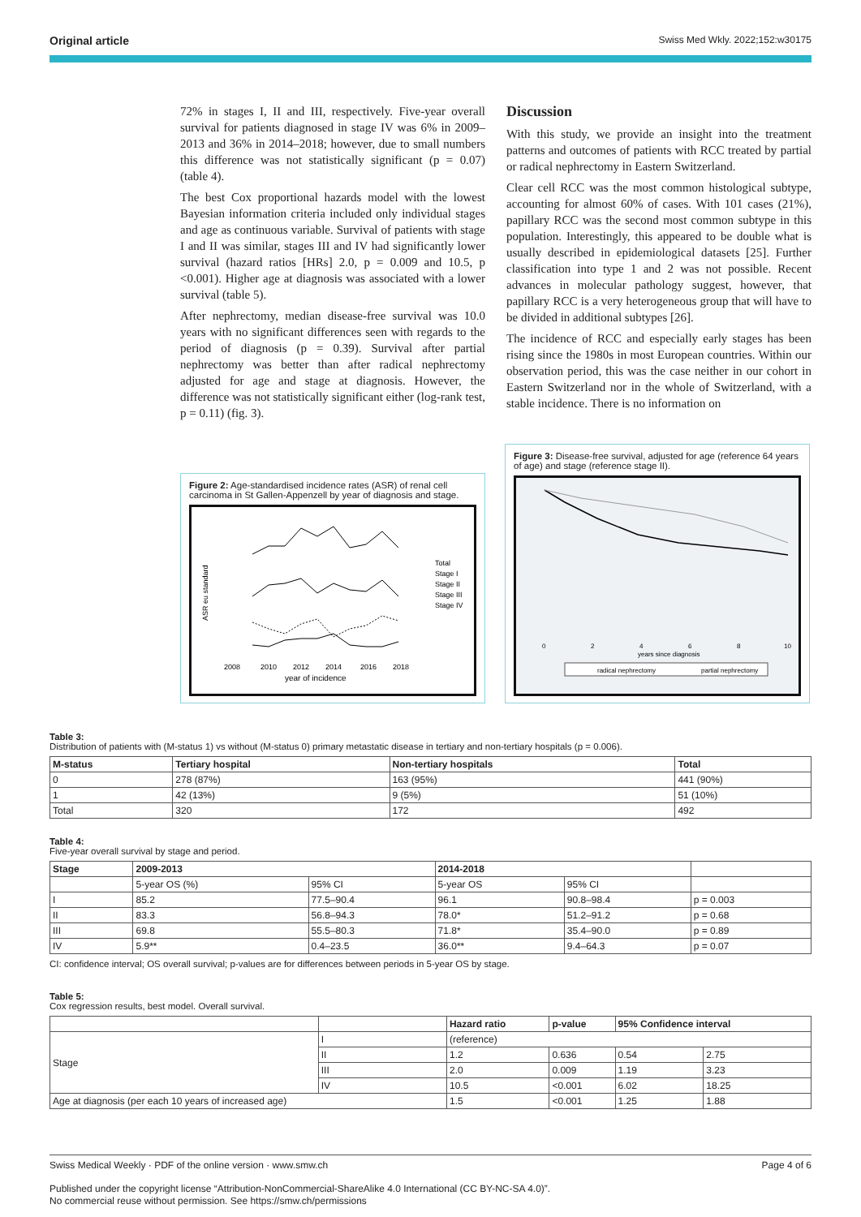Original article Swiss Med Wkly. 2022;152:w30175
72% in stages I, II and III, respectively. Five-year overall survival for patients diagnosed in stage IV was 6% in 2009–2013 and 36% in 2014–2018; however, due to small numbers this difference was not statistically significant (p = 0.07) (table 4).
The best Cox proportional hazards model with the lowest Bayesian information criteria included only individual stages and age as continuous variable. Survival of patients with stage I and II was similar, stages III and IV had significantly lower survival (hazard ratios [HRs] 2.0, p = 0.009 and 10.5, p <0.001). Higher age at diagnosis was associated with a lower survival (table 5).
After nephrectomy, median disease-free survival was 10.0 years with no significant differences seen with regards to the period of diagnosis (p = 0.39). Survival after partial nephrectomy was better than after radical nephrectomy adjusted for age and stage at diagnosis. However, the difference was not statistically significant either (log-rank test, p = 0.11) (fig. 3).
Discussion
With this study, we provide an insight into the treatment patterns and outcomes of patients with RCC treated by partial or radical nephrectomy in Eastern Switzerland.
Clear cell RCC was the most common histological subtype, accounting for almost 60% of cases. With 101 cases (21%), papillary RCC was the second most common subtype in this population. Interestingly, this appeared to be double what is usually described in epidemiological datasets [25]. Further classification into type 1 and 2 was not possible. Recent advances in molecular pathology suggest, however, that papillary RCC is a very heterogeneous group that will have to be divided in additional subtypes [26].
The incidence of RCC and especially early stages has been rising since the 1980s in most European countries. Within our observation period, this was the case neither in our cohort in Eastern Switzerland nor in the whole of Switzerland, with a stable incidence. There is no information on
Figure 2: Age-standardised incidence rates (ASR) of renal cell carcinoma in St Gallen-Appenzell by year of diagnosis and stage.
ASR eu standard
2008
2010
2012
2014
2016
2018
year of incidence
Total
Stage I
Stage II
Stage III
Stage IV
Figure 3: Disease-free survival, adjusted for age (reference 64 years of age) and stage (reference stage II).
0
2
4
6
8
10
years since diagnosis
radical nephrectomy
partial nephrectomy
Table 3:
Distribution of patients with (M-status 1) vs without (M-status 0) primary metastatic disease in tertiary and non-tertiary hospitals (p = 0.006).
| M-status | Tertiary hospital | Non-tertiary hospitals | Total |
| --- | --- | --- | --- |
| 0 | 278 (87%) | 163 (95%) | 441 (90%) |
| 1 | 42 (13%) | 9 (5%) | 51 (10%) |
| Total | 320 | 172 | 492 |
Table 4:
Five-year overall survival by stage and period.
| Stage | 2009-2013 | | 2014-2018 | | |
| --- | --- | --- | --- | --- | --- |
| | 5-year OS (%) | 95% CI | 5-year OS | 95% CI | |
| I | 85.2 | 77.5–90.4 | 96.1 | 90.8–98.4 | p = 0.003 |
| II | 83.3 | 56.8–94.3 | 78.0* | 51.2–91.2 | p = 0.68 |
| III | 69.8 | 55.5–80.3 | 71.8* | 35.4–90.0 | p = 0.89 |
| IV | 5.9** | 0.4–23.5 | 36.0** | 9.4–64.3 | p = 0.07 |
CI: confidence interval; OS overall survival; p-values are for differences between periods in 5-year OS by stage.
Table 5:
Cox regression results, best model. Overall survival.
| | | Hazard ratio | p-value | 95% Confidence interval | |
| --- | --- | --- | --- | --- | --- |
| Stage | I | (reference) | | | |
| | II | 1.2 | 0.636 | 0.54 | 2.75 |
| | III | 2.0 | 0.009 | 1.19 | 3.23 |
| | IV | 10.5 | <0.001 | 6.02 | 18.25 |
| Age at diagnosis (per each 10 years of increased age) | | 1.5 | <0.001 | 1.25 | 1.88 |
Swiss Medical Weekly · PDF of the online version · www.smw.ch Page 4 of 6
Published under the copyright license “Attribution-NonCommercial-ShareAlike 4.0 International (CC BY-NC-SA 4.0)”.
No commercial reuse without permission. See https://smw.ch/permissions